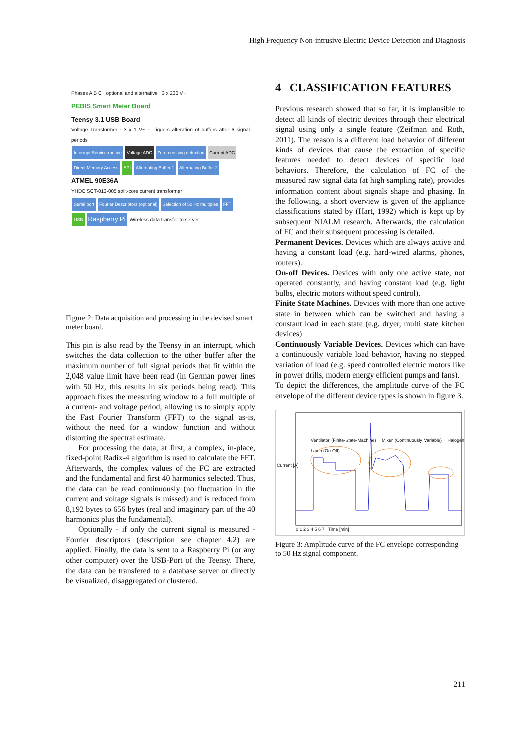High Frequency Non-intrusive Electric Device Detection and Diagnosis
Phases A B C optional and alternative 3 x 230 V~
PEBIS Smart Meter Board
Teensy 3.1 USB Board
Voltage Transformer · 3 x 1 V~ · Triggers alteration of buffers after 6 signal periods
Interrupt Service routine Voltage ADC Zero-crossing detection Current ADC Direct Memory Access SPI Alternating Buffer 1 Alternating Buffer 2
ATMEL 90E36A
YHDC SCT-013-005 split-core current transformer
Serial port Fourier Descriptors (optional) Selection of 50 Hz multiples FFT
USB Raspberry Pi Wireless data transfer to server
Figure 2: Data acquisition and processing in the devised smart meter board.
This pin is also read by the Teensy in an interrupt, which switches the data collection to the other buffer after the maximum number of full signal periods that fit within the 2,048 value limit have been read (in German power lines with 50 Hz, this results in six periods being read). This approach fixes the measuring window to a full multiple of a current- and voltage period, allowing us to simply apply the Fast Fourier Transform (FFT) to the signal as-is, without the need for a window function and without distorting the spectral estimate.
For processing the data, at first, a complex, in-place, fixed-point Radix-4 algorithm is used to calculate the FFT. Afterwards, the complex values of the FC are extracted and the fundamental and first 40 harmonics selected. Thus, the data can be read continuously (no fluctuation in the current and voltage signals is missed) and is reduced from 8,192 bytes to 656 bytes (real and imaginary part of the 40 harmonics plus the fundamental).
Optionally - if only the current signal is measured - Fourier descriptors (description see chapter 4.2) are applied. Finally, the data is sent to a Raspberry Pi (or any other computer) over the USB-Port of the Teensy. There, the data can be transfered to a database server or directly be visualized, disaggregated or clustered.
4 CLASSIFICATION FEATURES
Previous research showed that so far, it is implausible to detect all kinds of electric devices through their electrical signal using only a single feature (Zeifman and Roth, 2011). The reason is a different load behavior of different kinds of devices that cause the extraction of specific features needed to detect devices of specific load behaviors. Therefore, the calculation of FC of the measured raw signal data (at high sampling rate), provides information content about signals shape and phasing. In the following, a short overview is given of the appliance classifications stated by (Hart, 1992) which is kept up by subsequent NIALM research. Afterwards, the calculation of FC and their subsequent processing is detailed.
Permanent Devices. Devices which are always active and having a constant load (e.g. hard-wired alarms, phones, routers).
On-off Devices. Devices with only one active state, not operated constantly, and having constant load (e.g. light bulbs, electric motors without speed control).
Finite State Machines. Devices with more than one active state in between which can be switched and having a constant load in each state (e.g. dryer, multi state kitchen devices)
Continuously Variable Devices. Devices which can have a continuously variable load behavior, having no stepped variation of load (e.g. speed controlled electric motors like in power drills, modern energy efficient pumps and fans).
To depict the differences, the amplitude curve of the FC envelope of the different device types is shown in figure 3.
Ventilator (Finite-State-Machine) Mixer (Continuously Variable) Halogen Lamp (On-Off)
Current [A]
0 1 2 3 4 5 6 7 Time [min]
Figure 3: Amplitude curve of the FC envelope corresponding to 50 Hz signal component.
211